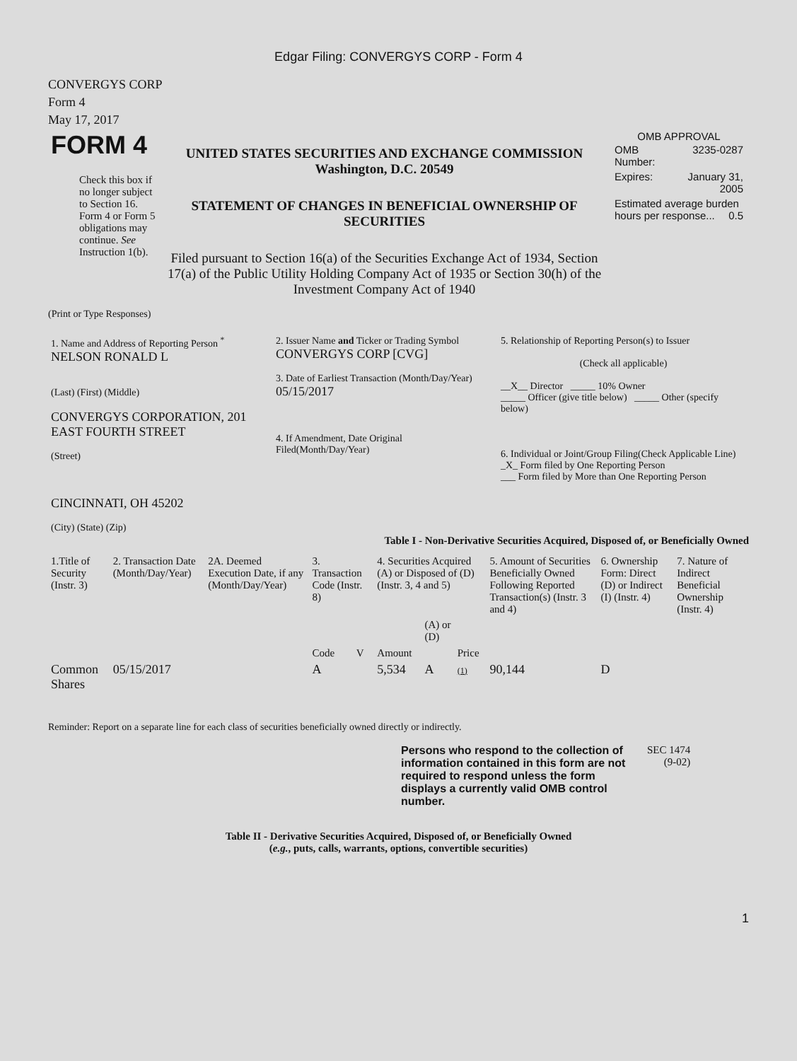Edgar Filing: CONVERGYS CORP - Form 4
CONVERGYS CORP
Form 4
May 17, 2017
| FORM 4 Check this box if no longer subject to Section 16. Form 4 or Form 5 obligations may continue. See Instruction 1(b). | UNITED STATES SECURITIES AND EXCHANGE COMMISSION Washington, D.C. 20549 STATEMENT OF CHANGES IN BENEFICIAL OWNERSHIP OF SECURITIES Filed pursuant to Section 16(a) of the Securities Exchange Act of 1934, Section 17(a) of the Public Utility Holding Company Act of 1935 or Section 30(h) of the Investment Company Act of 1940 | OMB APPROVAL / OMB Number: / 3235-0287 / / Expires: / January 31, 2005 / / Estimated average burden hours per response... 0.5 / / |
(Print or Type Responses)
| 1. Name and Address of Reporting Person <sup>*</sup> NELSON RONALD L (Last) (First) (Middle) CONVERGYS CORPORATION, 201 EAST FOURTH STREET (Street) CINCINNATI, OH 45202 (City) (State) (Zip) | 2. Issuer Name and Ticker or Trading Symbol CONVERGYS CORP [CVG] 3. Date of Earliest Transaction (Month/Day/Year) 05/15/2017 4. If Amendment, Date Original Filed(Month/Day/Year) | 5. Relationship of Reporting Person(s) to Issuer (Check all applicable) __X__ Director _____ 10% Owner _____ Officer (give title below) _____ Other (specify below) 6. Individual or Joint/Group Filing(Check Applicable Line) _X_ Form filed by One Reporting Person ___ Form filed by More than One Reporting Person |
Table I - Non-Derivative Securities Acquired, Disposed of, or Beneficially Owned
| 1.Title of Security (Instr. 3) | 2. Transaction Date (Month/Day/Year) | 2A. Deemed Execution Date, if any (Month/Day/Year) | 3. Transaction Code (Instr. 8) | | 4. Securities Acquired (A) or Disposed of (D) (Instr. 3, 4 and 5) | | | 5. Amount of Securities Beneficially Owned Following Reported Transaction(s) (Instr. 3 and 4) | 6. Ownership Form: Direct (D) or Indirect (I) (Instr. 4) | 7. Nature of Indirect Beneficial Ownership (Instr. 4) |
| --- | --- | --- | --- | --- | --- | --- | --- | --- | --- | --- |
| | | | Code | V | Amount | (A) or (D) | Price | | | |
| Common Shares | 05/15/2017 | | A | | 5,534 | A | (1) | 90,144 | D | |
Reminder: Report on a separate line for each class of securities beneficially owned directly or indirectly.
| Persons who respond to the collection of information contained in this form are not required to respond unless the form displays a currently valid OMB control number. | SEC 1474 (9-02) |
Table II - Derivative Securities Acquired, Disposed of, or Beneficially Owned
(e.g., puts, calls, warrants, options, convertible securities)
1